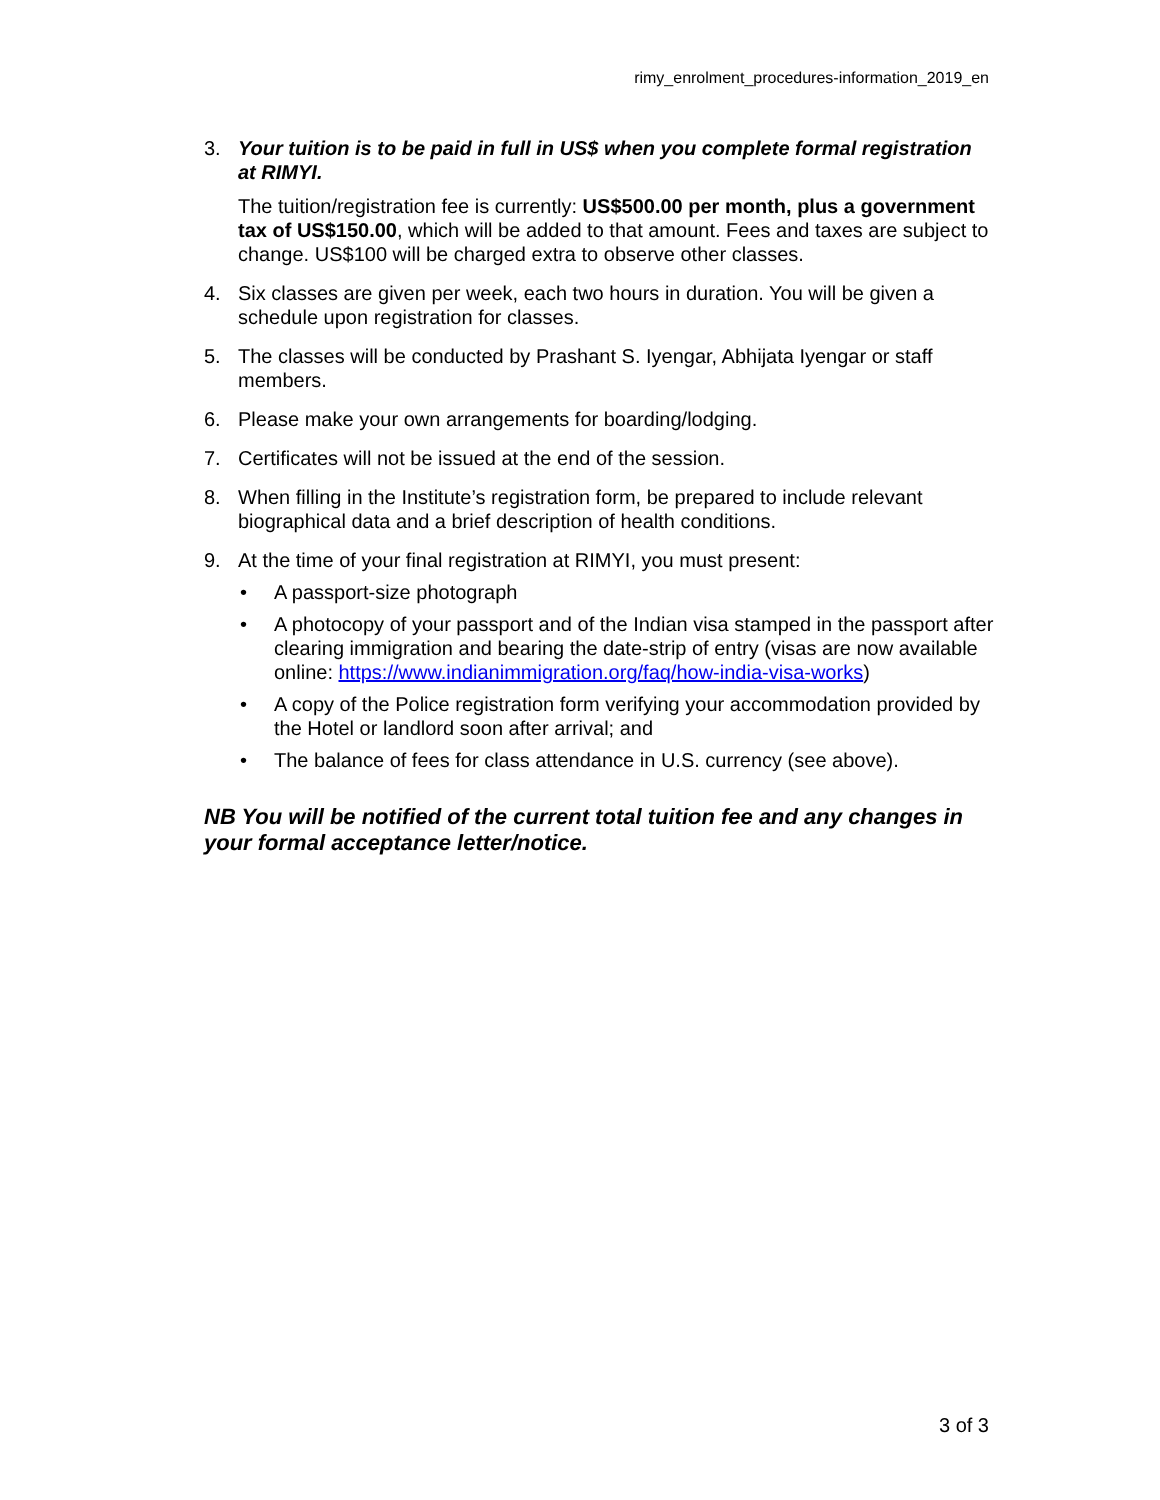rimy_enrolment_procedures-information_2019_en
3. Your tuition is to be paid in full in US$ when you complete formal registration at RIMYI.
The tuition/registration fee is currently: US$500.00 per month, plus a government tax of US$150.00, which will be added to that amount. Fees and taxes are subject to change. US$100 will be charged extra to observe other classes.
4. Six classes are given per week, each two hours in duration. You will be given a schedule upon registration for classes.
5. The classes will be conducted by Prashant S. Iyengar, Abhijata Iyengar or staff members.
6. Please make your own arrangements for boarding/lodging.
7. Certificates will not be issued at the end of the session.
8. When filling in the Institute’s registration form, be prepared to include relevant biographical data and a brief description of health conditions.
9. At the time of your final registration at RIMYI, you must present:
• A passport-size photograph
• A photocopy of your passport and of the Indian visa stamped in the passport after clearing immigration and bearing the date-strip of entry (visas are now available online: https://www.indianimmigration.org/faq/how-india-visa-works)
• A copy of the Police registration form verifying your accommodation provided by the Hotel or landlord soon after arrival; and
• The balance of fees for class attendance in U.S. currency (see above).
NB You will be notified of the current total tuition fee and any changes in your formal acceptance letter/notice.
3 of 3